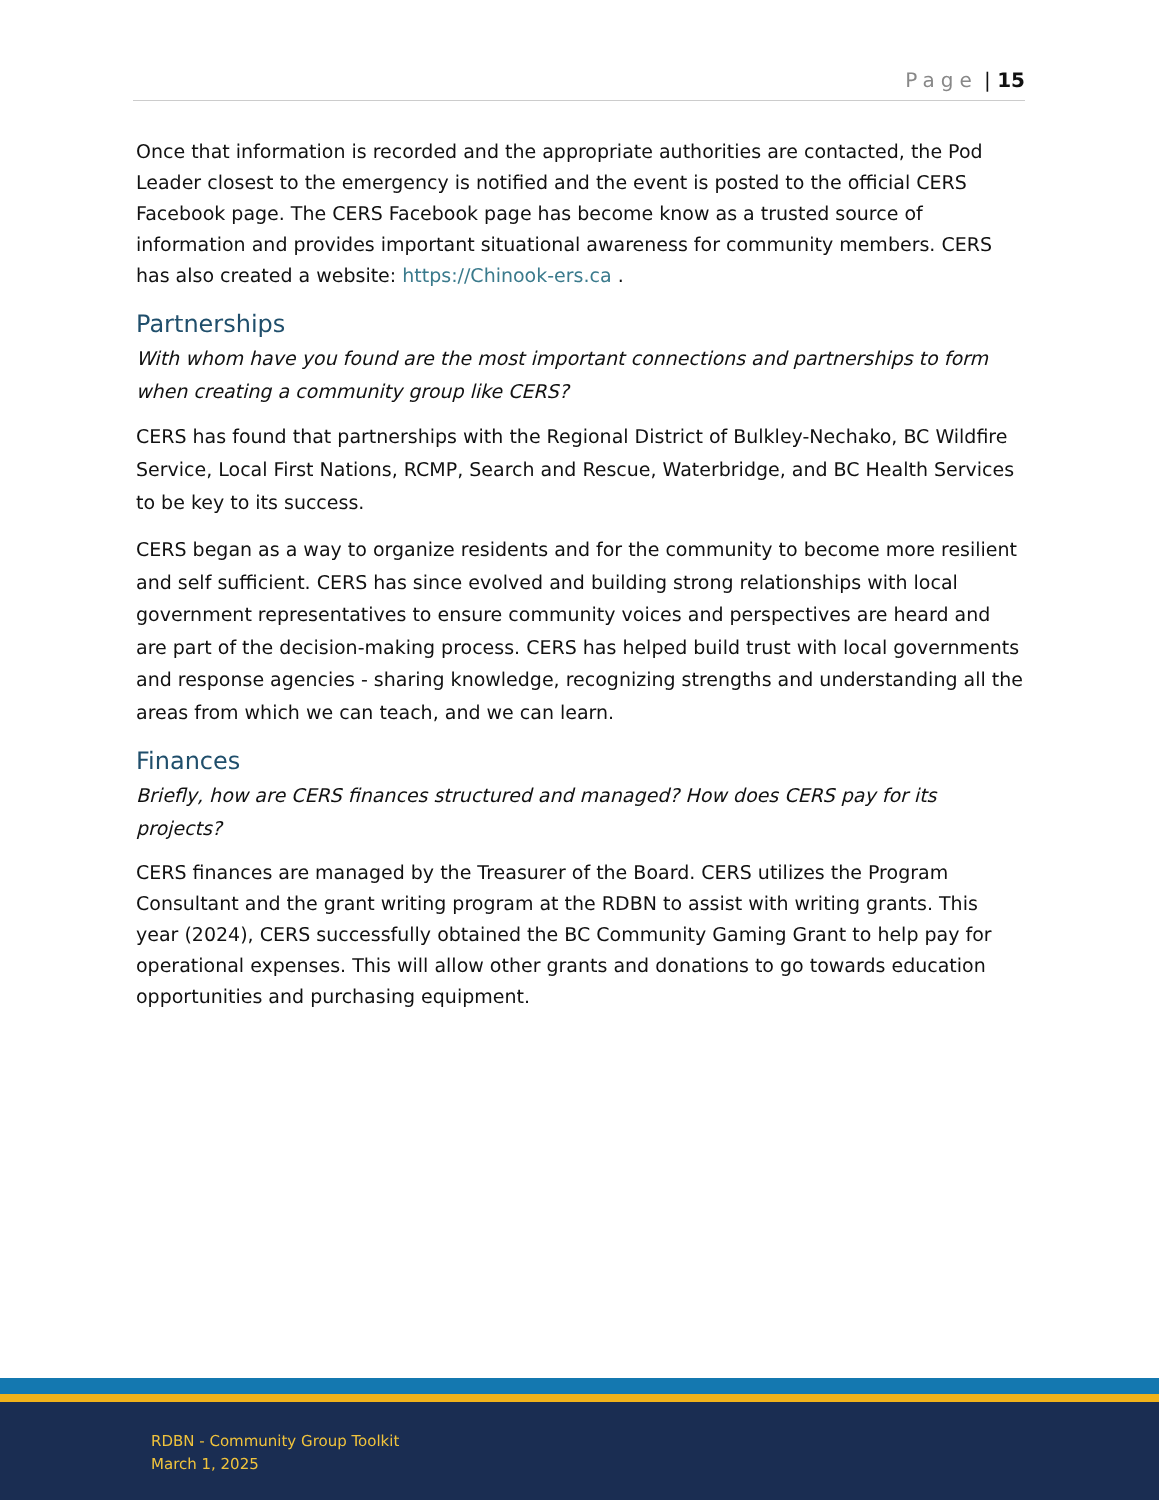Page | 15
Once that information is recorded and the appropriate authorities are contacted, the Pod Leader closest to the emergency is notified and the event is posted to the official CERS Facebook page. The CERS Facebook page has become know as a trusted source of information and provides important situational awareness for community members. CERS has also created a website: https://Chinook-ers.ca .
Partnerships
With whom have you found are the most important connections and partnerships to form when creating a community group like CERS?
CERS has found that partnerships with the Regional District of Bulkley-Nechako, BC Wildfire Service, Local First Nations, RCMP, Search and Rescue, Waterbridge, and BC Health Services to be key to its success.
CERS began as a way to organize residents and for the community to become more resilient and self sufficient. CERS has since evolved and building strong relationships with local government representatives to ensure community voices and perspectives are heard and are part of the decision-making process. CERS has helped build trust with local governments and response agencies - sharing knowledge, recognizing strengths and understanding all the areas from which we can teach, and we can learn.
Finances
Briefly, how are CERS finances structured and managed? How does CERS pay for its projects?
CERS finances are managed by the Treasurer of the Board. CERS utilizes the Program Consultant and the grant writing program at the RDBN to assist with writing grants. This year (2024), CERS successfully obtained the BC Community Gaming Grant to help pay for operational expenses. This will allow other grants and donations to go towards education opportunities and purchasing equipment.
RDBN - Community Group Toolkit
March 1, 2025